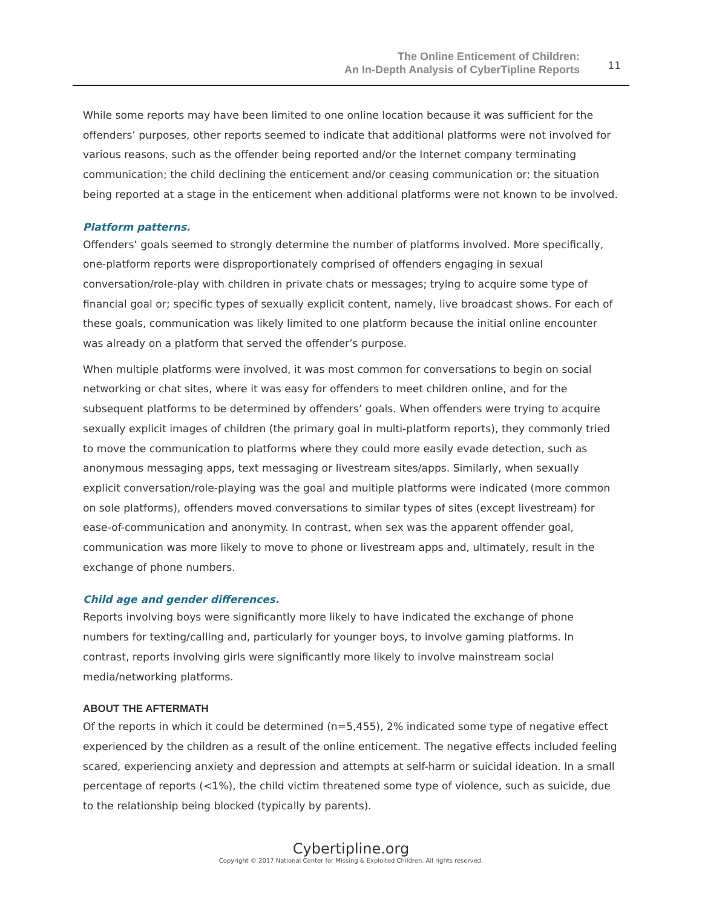The Online Enticement of Children:
An In-Depth Analysis of CyberTipline Reports
11
While some reports may have been limited to one online location because it was sufficient for the offenders’ purposes, other reports seemed to indicate that additional platforms were not involved for various reasons, such as the offender being reported and/or the Internet company terminating communication; the child declining the enticement and/or ceasing communication or; the situation being reported at a stage in the enticement when additional platforms were not known to be involved.
Platform patterns.
Offenders’ goals seemed to strongly determine the number of platforms involved. More specifically, one-platform reports were disproportionately comprised of offenders engaging in sexual conversation/role-play with children in private chats or messages; trying to acquire some type of financial goal or; specific types of sexually explicit content, namely, live broadcast shows. For each of these goals, communication was likely limited to one platform because the initial online encounter was already on a platform that served the offender’s purpose.
When multiple platforms were involved, it was most common for conversations to begin on social networking or chat sites, where it was easy for offenders to meet children online, and for the subsequent platforms to be determined by offenders’ goals. When offenders were trying to acquire sexually explicit images of children (the primary goal in multi-platform reports), they commonly tried to move the communication to platforms where they could more easily evade detection, such as anonymous messaging apps, text messaging or livestream sites/apps. Similarly, when sexually explicit conversation/role-playing was the goal and multiple platforms were indicated (more common on sole platforms), offenders moved conversations to similar types of sites (except livestream) for ease-of-communication and anonymity. In contrast, when sex was the apparent offender goal, communication was more likely to move to phone or livestream apps and, ultimately, result in the exchange of phone numbers.
Child age and gender differences.
Reports involving boys were significantly more likely to have indicated the exchange of phone numbers for texting/calling and, particularly for younger boys, to involve gaming platforms. In contrast, reports involving girls were significantly more likely to involve mainstream social media/networking platforms.
ABOUT THE AFTERMATH
Of the reports in which it could be determined (n=5,455), 2% indicated some type of negative effect experienced by the children as a result of the online enticement. The negative effects included feeling scared, experiencing anxiety and depression and attempts at self-harm or suicidal ideation. In a small percentage of reports (<1%), the child victim threatened some type of violence, such as suicide, due to the relationship being blocked (typically by parents).
Cybertipline.org
Copyright © 2017 National Center for Missing & Exploited Children. All rights reserved.